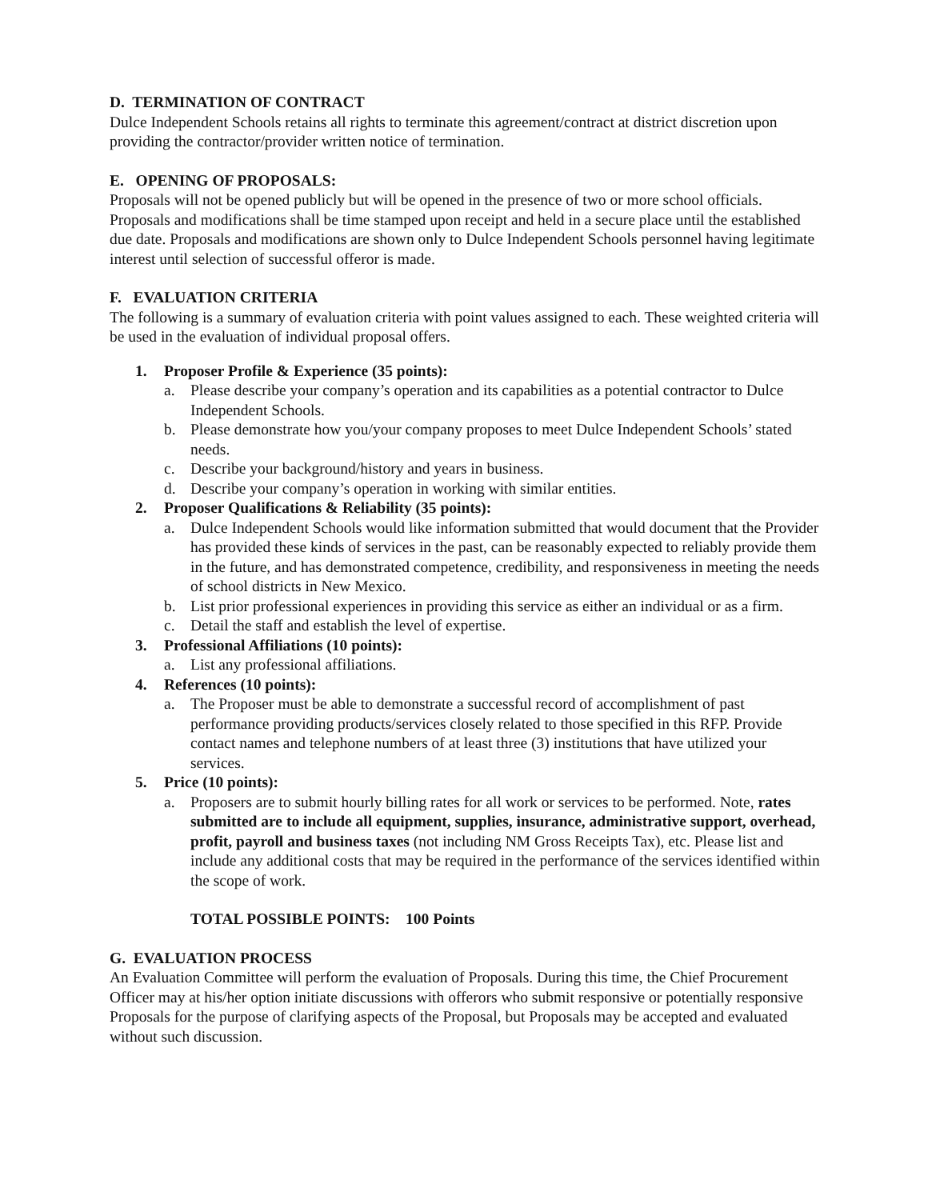D. TERMINATION OF CONTRACT
Dulce Independent Schools retains all rights to terminate this agreement/contract at district discretion upon providing the contractor/provider written notice of termination.
E. OPENING OF PROPOSALS:
Proposals will not be opened publicly but will be opened in the presence of two or more school officials. Proposals and modifications shall be time stamped upon receipt and held in a secure place until the established due date. Proposals and modifications are shown only to Dulce Independent Schools personnel having legitimate interest until selection of successful offeror is made.
F. EVALUATION CRITERIA
The following is a summary of evaluation criteria with point values assigned to each. These weighted criteria will be used in the evaluation of individual proposal offers.
1. Proposer Profile & Experience (35 points):
a. Please describe your company’s operation and its capabilities as a potential contractor to Dulce Independent Schools.
b. Please demonstrate how you/your company proposes to meet Dulce Independent Schools’ stated needs.
c. Describe your background/history and years in business.
d. Describe your company’s operation in working with similar entities.
2. Proposer Qualifications & Reliability (35 points):
a. Dulce Independent Schools would like information submitted that would document that the Provider has provided these kinds of services in the past, can be reasonably expected to reliably provide them in the future, and has demonstrated competence, credibility, and responsiveness in meeting the needs of school districts in New Mexico.
b. List prior professional experiences in providing this service as either an individual or as a firm.
c. Detail the staff and establish the level of expertise.
3. Professional Affiliations (10 points):
a. List any professional affiliations.
4. References (10 points):
a. The Proposer must be able to demonstrate a successful record of accomplishment of past performance providing products/services closely related to those specified in this RFP. Provide contact names and telephone numbers of at least three (3) institutions that have utilized your services.
5. Price (10 points):
a. Proposers are to submit hourly billing rates for all work or services to be performed. Note, rates submitted are to include all equipment, supplies, insurance, administrative support, overhead, profit, payroll and business taxes (not including NM Gross Receipts Tax), etc. Please list and include any additional costs that may be required in the performance of the services identified within the scope of work.
TOTAL POSSIBLE POINTS: 100 Points
G. EVALUATION PROCESS
An Evaluation Committee will perform the evaluation of Proposals. During this time, the Chief Procurement Officer may at his/her option initiate discussions with offerors who submit responsive or potentially responsive Proposals for the purpose of clarifying aspects of the Proposal, but Proposals may be accepted and evaluated without such discussion.